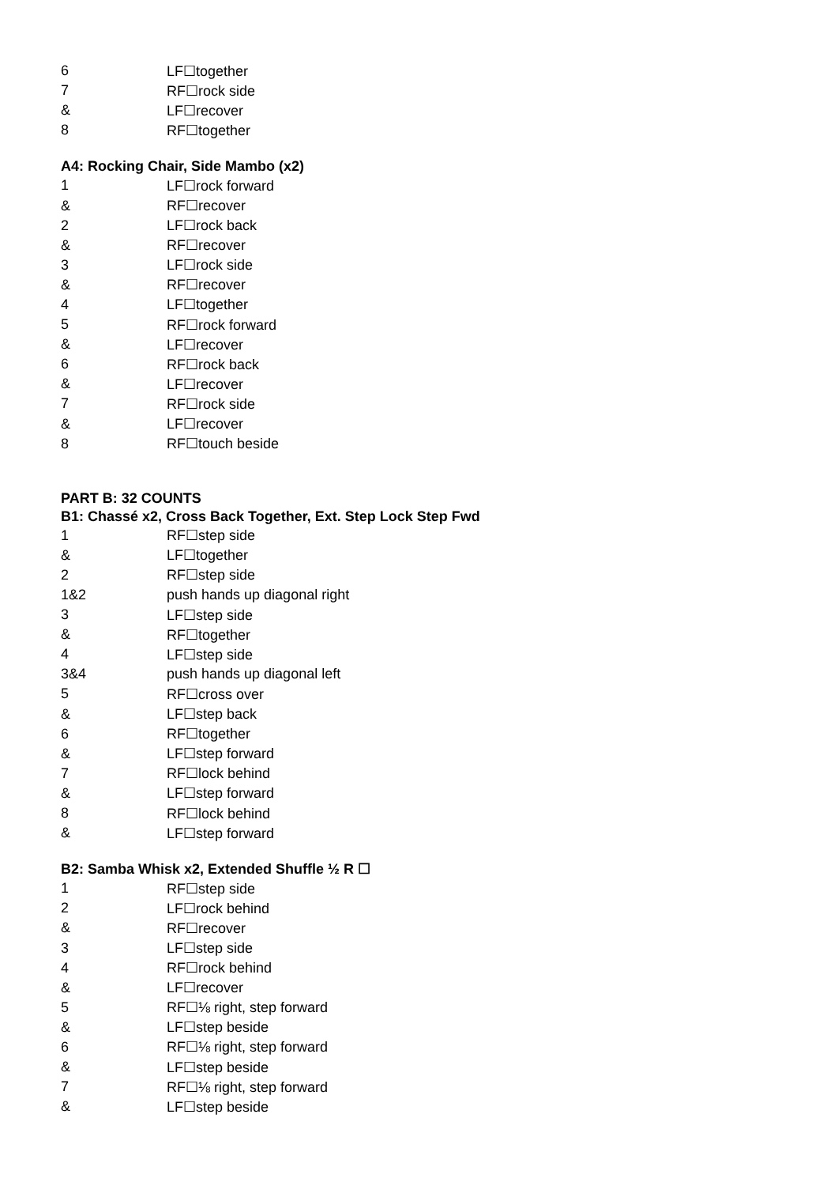| 6 | LF☐together |
| 7 | RF☐rock side |
| & | LF☐recover |
| 8 | RF☐together |
A4: Rocking Chair, Side Mambo (x2)
| 1 | LF☐rock forward |
| & | RF☐recover |
| 2 | LF☐rock back |
| & | RF☐recover |
| 3 | LF☐rock side |
| & | RF☐recover |
| 4 | LF☐together |
| 5 | RF☐rock forward |
| & | LF☐recover |
| 6 | RF☐rock back |
| & | LF☐recover |
| 7 | RF☐rock side |
| & | LF☐recover |
| 8 | RF☐touch beside |
PART B: 32 COUNTS
B1: Chassé x2, Cross Back Together, Ext. Step Lock Step Fwd
| 1 | RF☐step side |
| & | LF☐together |
| 2 | RF☐step side |
| 1&2 | push hands up diagonal right |
| 3 | LF☐step side |
| & | RF☐together |
| 4 | LF☐step side |
| 3&4 | push hands up diagonal left |
| 5 | RF☐cross over |
| & | LF☐step back |
| 6 | RF☐together |
| & | LF☐step forward |
| 7 | RF☐lock behind |
| & | LF☐step forward |
| 8 | RF☐lock behind |
| & | LF☐step forward |
B2: Samba Whisk x2, Extended Shuffle ½ R ☐
| 1 | RF☐step side |
| 2 | LF☐rock behind |
| & | RF☐recover |
| 3 | LF☐step side |
| 4 | RF☐rock behind |
| & | LF☐recover |
| 5 | RF☐⅛ right, step forward |
| & | LF☐step beside |
| 6 | RF☐⅛ right, step forward |
| & | LF☐step beside |
| 7 | RF☐⅛ right, step forward |
| & | LF☐step beside |